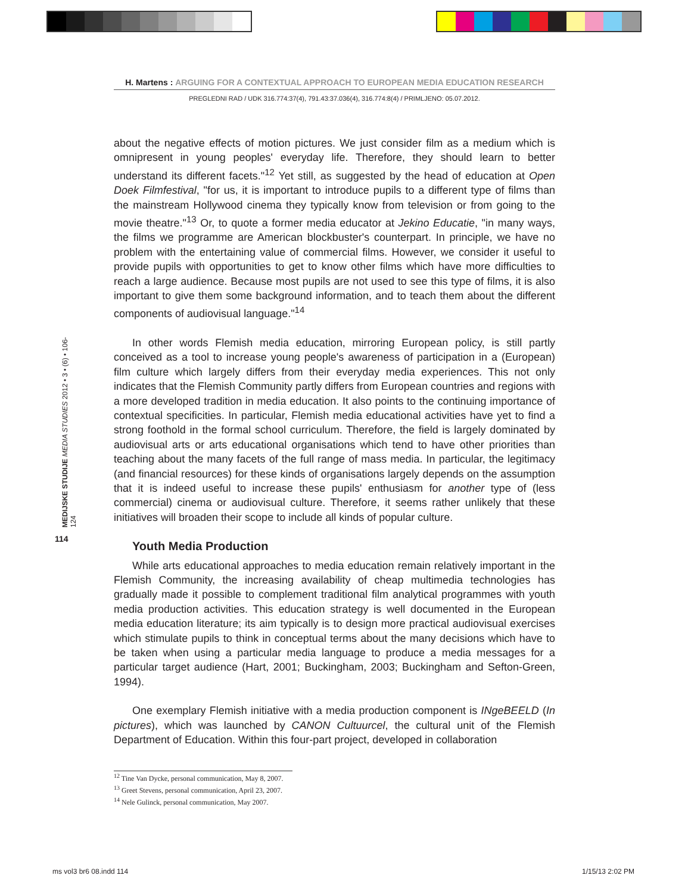H. Martens : ARGUING FOR A CONTEXTUAL APPROACH TO EUROPEAN MEDIA EDUCATION RESEARCH
PREGLEDNI RAD / UDK 316.774:37(4), 791.43:37.036(4), 316.774:8(4) / PRIMLJENO: 05.07.2012.
MEDIJSKE STUDIJE MEDIA STUDIES 2012 • 3 • (6) • 106-124
114
about the negative effects of motion pictures. We just consider film as a medium which is omnipresent in young peoples' everyday life. Therefore, they should learn to better understand its different facets."<sup>12</sup> Yet still, as suggested by the head of education at Open Doek Filmfestival, "for us, it is important to introduce pupils to a different type of films than the mainstream Hollywood cinema they typically know from television or from going to the movie theatre."<sup>13</sup> Or, to quote a former media educator at Jekino Educatie, "in many ways, the films we programme are American blockbuster's counterpart. In principle, we have no problem with the entertaining value of commercial films. However, we consider it useful to provide pupils with opportunities to get to know other films which have more difficulties to reach a large audience. Because most pupils are not used to see this type of films, it is also important to give them some background information, and to teach them about the different components of audiovisual language."<sup>14</sup>
In other words Flemish media education, mirroring European policy, is still partly conceived as a tool to increase young people's awareness of participation in a (European) film culture which largely differs from their everyday media experiences. This not only indicates that the Flemish Community partly differs from European countries and regions with a more developed tradition in media education. It also points to the continuing importance of contextual specificities. In particular, Flemish media educational activities have yet to find a strong foothold in the formal school curriculum. Therefore, the field is largely dominated by audiovisual arts or arts educational organisations which tend to have other priorities than teaching about the many facets of the full range of mass media. In particular, the legitimacy (and financial resources) for these kinds of organisations largely depends on the assumption that it is indeed useful to increase these pupils' enthusiasm for another type of (less commercial) cinema or audiovisual culture. Therefore, it seems rather unlikely that these initiatives will broaden their scope to include all kinds of popular culture.
Youth Media Production
While arts educational approaches to media education remain relatively important in the Flemish Community, the increasing availability of cheap multimedia technologies has gradually made it possible to complement traditional film analytical programmes with youth media production activities. This education strategy is well documented in the European media education literature; its aim typically is to design more practical audiovisual exercises which stimulate pupils to think in conceptual terms about the many decisions which have to be taken when using a particular media language to produce a media messages for a particular target audience (Hart, 2001; Buckingham, 2003; Buckingham and Sefton-Green, 1994).
One exemplary Flemish initiative with a media production component is INgeBEELD (In pictures), which was launched by CANON Cultuurcel, the cultural unit of the Flemish Department of Education. Within this four-part project, developed in collaboration
<sup>12</sup> Tine Van Dycke, personal communication, May 8, 2007.
<sup>13</sup> Greet Stevens, personal communication, April 23, 2007.
<sup>14</sup> Nele Gulinck, personal communication, May 2007.
ms vol3 br6 08.indd 114 1/15/13 2:02 PM